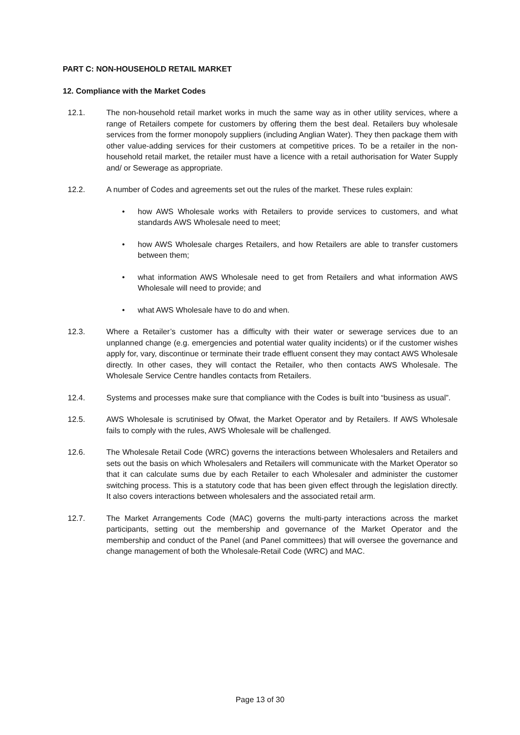PART C: NON-HOUSEHOLD RETAIL MARKET
12. Compliance with the Market Codes
12.1. The non-household retail market works in much the same way as in other utility services, where a range of Retailers compete for customers by offering them the best deal. Retailers buy wholesale services from the former monopoly suppliers (including Anglian Water). They then package them with other value-adding services for their customers at competitive prices. To be a retailer in the non-household retail market, the retailer must have a licence with a retail authorisation for Water Supply and/ or Sewerage as appropriate.
12.2. A number of Codes and agreements set out the rules of the market. These rules explain:
• how AWS Wholesale works with Retailers to provide services to customers, and what standards AWS Wholesale need to meet;
• how AWS Wholesale charges Retailers, and how Retailers are able to transfer customers between them;
• what information AWS Wholesale need to get from Retailers and what information AWS Wholesale will need to provide; and
• what AWS Wholesale have to do and when.
12.3. Where a Retailer’s customer has a difficulty with their water or sewerage services due to an unplanned change (e.g. emergencies and potential water quality incidents) or if the customer wishes apply for, vary, discontinue or terminate their trade effluent consent they may contact AWS Wholesale directly. In other cases, they will contact the Retailer, who then contacts AWS Wholesale. The Wholesale Service Centre handles contacts from Retailers.
12.4. Systems and processes make sure that compliance with the Codes is built into “business as usual”.
12.5. AWS Wholesale is scrutinised by Ofwat, the Market Operator and by Retailers. If AWS Wholesale fails to comply with the rules, AWS Wholesale will be challenged.
12.6. The Wholesale Retail Code (WRC) governs the interactions between Wholesalers and Retailers and sets out the basis on which Wholesalers and Retailers will communicate with the Market Operator so that it can calculate sums due by each Retailer to each Wholesaler and administer the customer switching process. This is a statutory code that has been given effect through the legislation directly. It also covers interactions between wholesalers and the associated retail arm.
12.7. The Market Arrangements Code (MAC) governs the multi-party interactions across the market participants, setting out the membership and governance of the Market Operator and the membership and conduct of the Panel (and Panel committees) that will oversee the governance and change management of both the Wholesale-Retail Code (WRC) and MAC.
Page 13 of 30